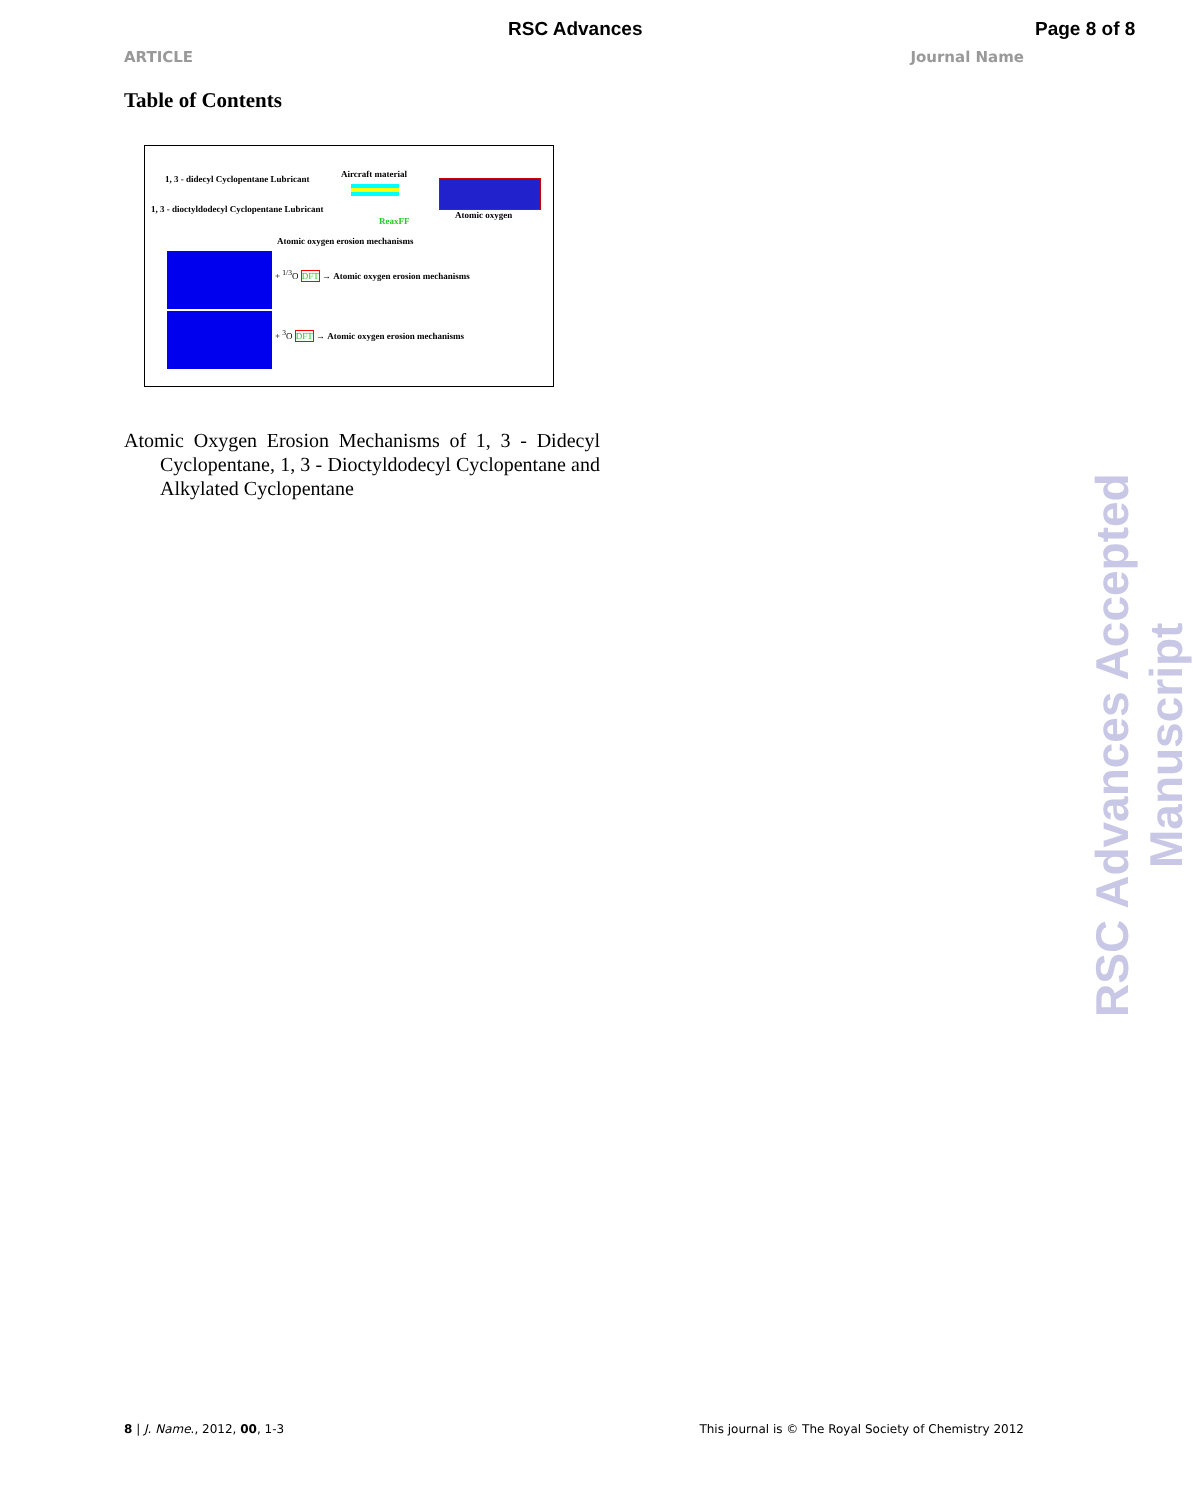RSC Advances Page 8 of 8
ARTICLE Journal Name
Table of Contents
1, 3 - didecyl Cyclopentane Lubricant
1, 3 - dioctyldodecyl Cyclopentane Lubricant
Aircraft material
Atomic oxygen
ReaxFF
Atomic oxygen erosion mechanisms
+ <sup>1/3</sup>O DFT → Atomic oxygen erosion mechanisms
+ <sup>3</sup>O DFT → Atomic oxygen erosion mechanisms
Atomic Oxygen Erosion Mechanisms of 1, 3 - Didecyl Cyclopentane, 1, 3 - Dioctyldodecyl Cyclopentane and Alkylated Cyclopentane
RSC Advances Accepted Manuscript
8 | J. Name., 2012, 00, 1-3 This journal is © The Royal Society of Chemistry 2012